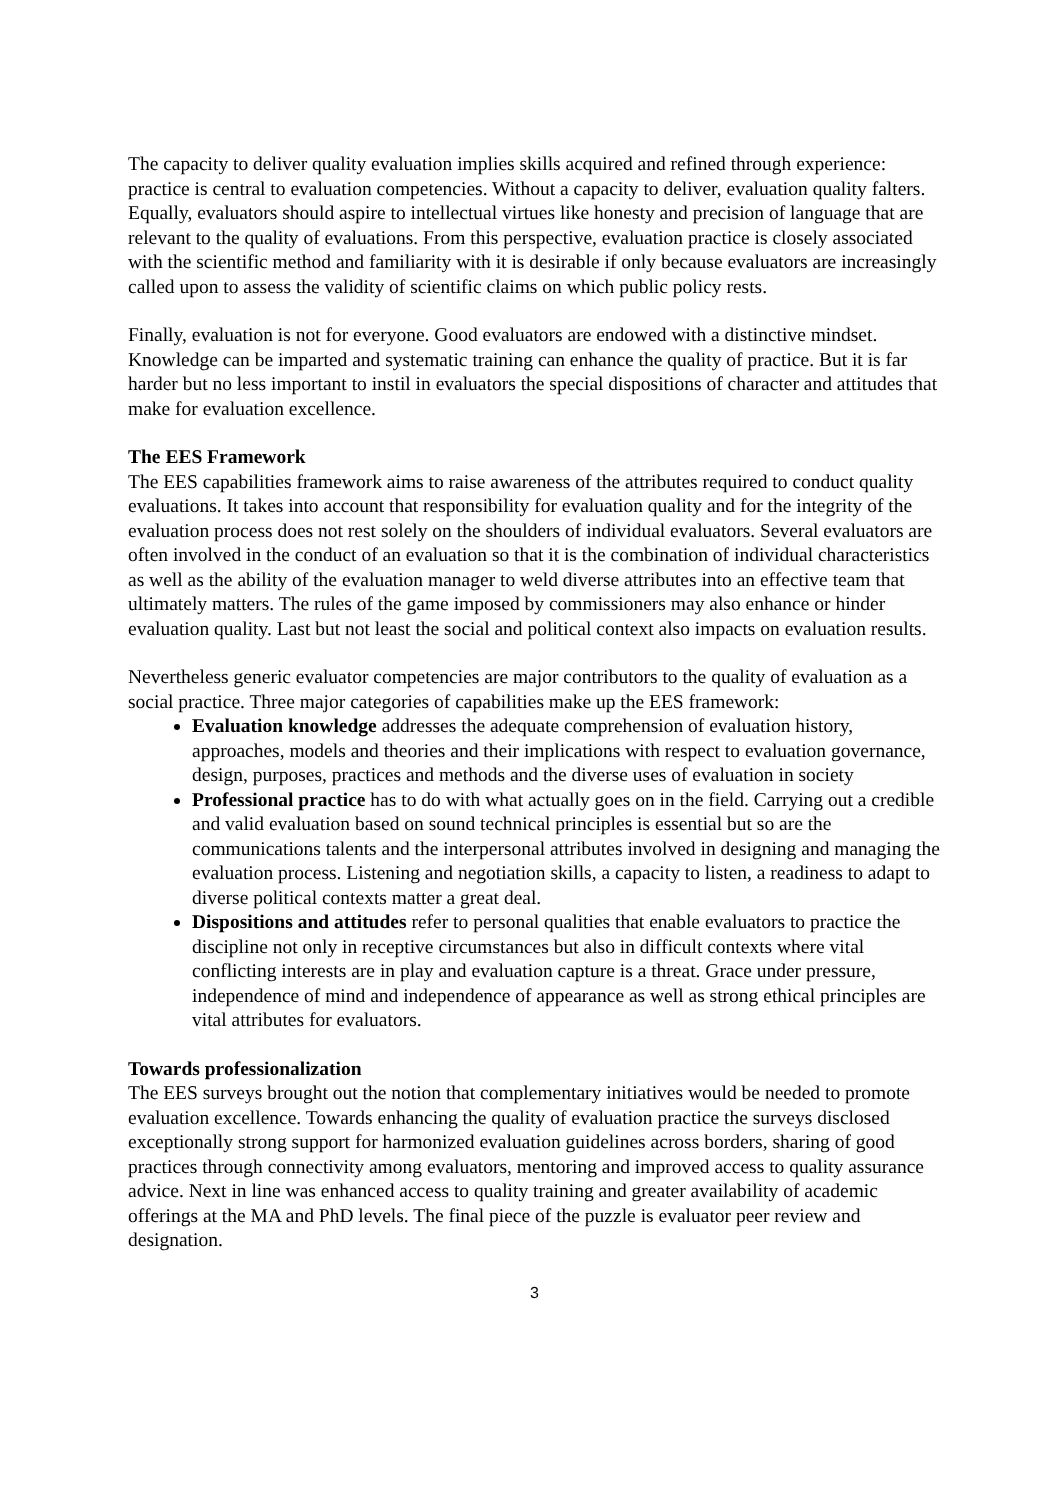The capacity to deliver quality evaluation implies skills acquired and refined through experience: practice is central to evaluation competencies. Without a capacity to deliver, evaluation quality falters. Equally, evaluators should aspire to intellectual virtues like honesty and precision of language that are relevant to the quality of evaluations. From this perspective, evaluation practice is closely associated with the scientific method and familiarity with it is desirable if only because evaluators are increasingly called upon to assess the validity of scientific claims on which public policy rests.
Finally, evaluation is not for everyone. Good evaluators are endowed with a distinctive mindset. Knowledge can be imparted and systematic training can enhance the quality of practice. But it is far harder but no less important to instil in evaluators the special dispositions of character and attitudes that make for evaluation excellence.
The EES Framework
The EES capabilities framework aims to raise awareness of the attributes required to conduct quality evaluations. It takes into account that responsibility for evaluation quality and for the integrity of the evaluation process does not rest solely on the shoulders of individual evaluators. Several evaluators are often involved in the conduct of an evaluation so that it is the combination of individual characteristics as well as the ability of the evaluation manager to weld diverse attributes into an effective team that ultimately matters. The rules of the game imposed by commissioners may also enhance or hinder evaluation quality. Last but not least the social and political context also impacts on evaluation results.
Nevertheless generic evaluator competencies are major contributors to the quality of evaluation as a social practice. Three major categories of capabilities make up the EES framework:
Evaluation knowledge addresses the adequate comprehension of evaluation history, approaches, models and theories and their implications with respect to evaluation governance, design, purposes, practices and methods and the diverse uses of evaluation in society
Professional practice has to do with what actually goes on in the field. Carrying out a credible and valid evaluation based on sound technical principles is essential but so are the communications talents and the interpersonal attributes involved in designing and managing the evaluation process. Listening and negotiation skills, a capacity to listen, a readiness to adapt to diverse political contexts matter a great deal.
Dispositions and attitudes refer to personal qualities that enable evaluators to practice the discipline not only in receptive circumstances but also in difficult contexts where vital conflicting interests are in play and evaluation capture is a threat. Grace under pressure, independence of mind and independence of appearance as well as strong ethical principles are vital attributes for evaluators.
Towards professionalization
The EES surveys brought out the notion that complementary initiatives would be needed to promote evaluation excellence. Towards enhancing the quality of evaluation practice the surveys disclosed exceptionally strong support for harmonized evaluation guidelines across borders, sharing of good practices through connectivity among evaluators, mentoring and improved access to quality assurance advice. Next in line was enhanced access to quality training and greater availability of academic offerings at the MA and PhD levels. The final piece of the puzzle is evaluator peer review and designation.
3